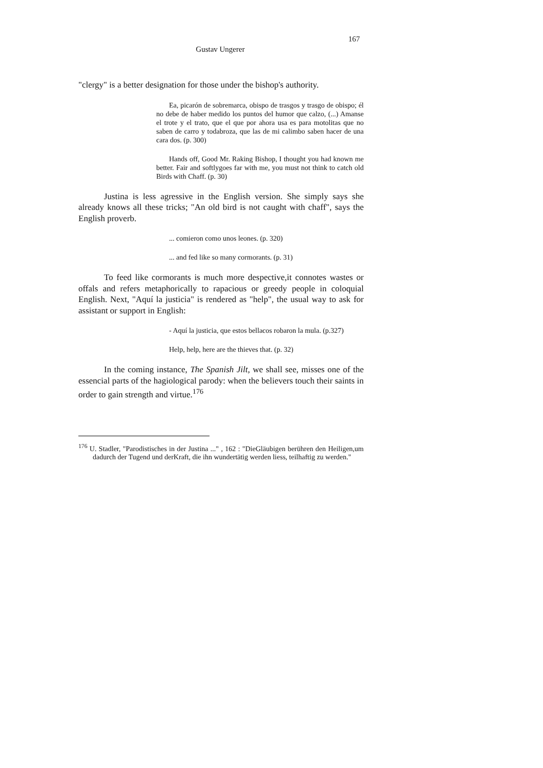167
Gustav Ungerer
"clergy" is a better designation for those under the bishop's authority.
Ea, picarón de sobremarca, obispo de trasgos y trasgo de obispo; él no debe de haber medido los puntos del humor que calzo, (...) Amanse el trote y el trato, que el que por ahora usa es para motolitas que no saben de carro y todabroza, que las de mi calimbo saben hacer de una cara dos. (p. 300)
Hands off, Good Mr. Raking Bishop, I thought you had known me better. Fair and softlygoes far with me, you must not think to catch old Birds with Chaff. (p. 30)
Justina is less agressive in the English version. She simply says she already knows all these tricks; "An old bird is not caught with chaff", says the English proverb.
... comieron como unos leones. (p. 320)
... and fed like so many cormorants. (p. 31)
To feed like cormorants is much more despective,it connotes wastes or offals and refers metaphorically to rapacious or greedy people in coloquial English. Next, "Aquí la justicia" is rendered as "help", the usual way to ask for assistant or support in English:
- Aquí la justicia, que estos bellacos robaron la mula. (p.327)
Help, help, here are the thieves that. (p. 32)
In the coming instance, The Spanish Jilt, we shall see, misses one of the essencial parts of the hagiological parody: when the believers touch their saints in order to gain strength and virtue.<sup>176</sup>
<sup>176</sup> U. Stadler, "Parodistisches in der Justina ..." , 162 : "DieGläubigen berühren den Heiligen,um dadurch der Tugend und derKraft, die ihn wundertätig werden liess, teilhaftig zu werden."